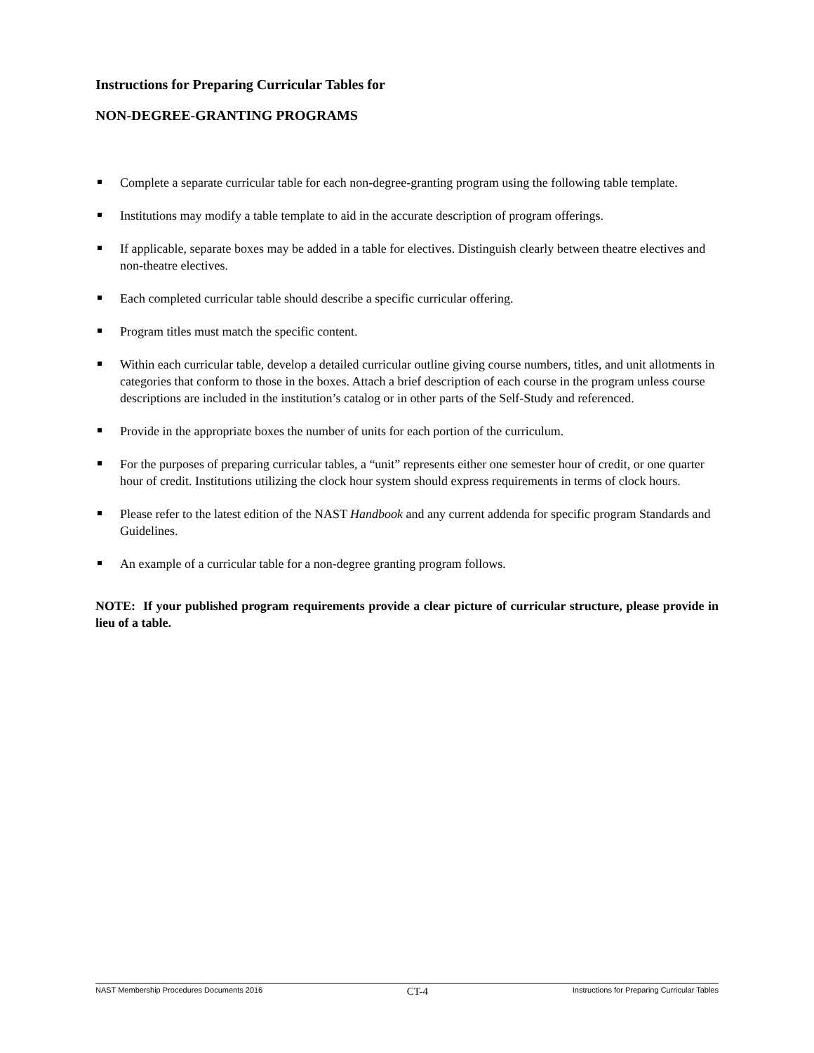Instructions for Preparing Curricular Tables for
NON-DEGREE-GRANTING PROGRAMS
Complete a separate curricular table for each non-degree-granting program using the following table template.
Institutions may modify a table template to aid in the accurate description of program offerings.
If applicable, separate boxes may be added in a table for electives. Distinguish clearly between theatre electives and non-theatre electives.
Each completed curricular table should describe a specific curricular offering.
Program titles must match the specific content.
Within each curricular table, develop a detailed curricular outline giving course numbers, titles, and unit allotments in categories that conform to those in the boxes. Attach a brief description of each course in the program unless course descriptions are included in the institution’s catalog or in other parts of the Self-Study and referenced.
Provide in the appropriate boxes the number of units for each portion of the curriculum.
For the purposes of preparing curricular tables, a “unit” represents either one semester hour of credit, or one quarter hour of credit. Institutions utilizing the clock hour system should express requirements in terms of clock hours.
Please refer to the latest edition of the NAST Handbook and any current addenda for specific program Standards and Guidelines.
An example of a curricular table for a non-degree granting program follows.
NOTE: If your published program requirements provide a clear picture of curricular structure, please provide in lieu of a table.
NAST Membership Procedures Documents 2016 CT-4 Instructions for Preparing Curricular Tables